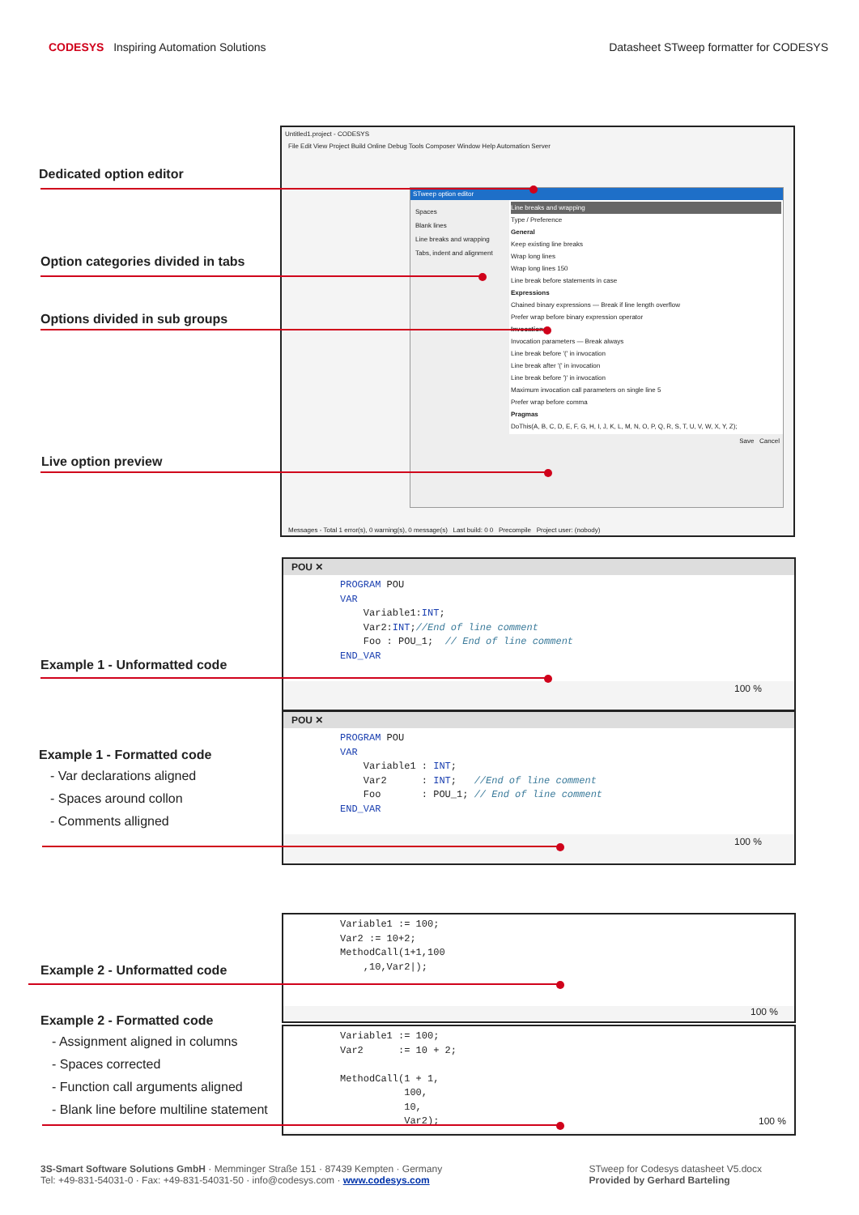CODESYS Inspiring Automation Solutions
Datasheet STweep formatter for CODESYS
Dedicated option editor
Option categories divided in tabs
Options divided in sub groups
Live option preview
Untitled1.project - CODESYS
File Edit View Project Build Online Debug Tools Composer Window Help Automation Server
STweep option editor
Spaces
Blank lines
Line breaks and wrapping
Tabs, indent and alignment
Line breaks and wrapping
Type / Preference
General
Keep existing line breaks
Wrap long lines
Wrap long lines 150
Line break before statements in case
Expressions
Chained binary expressions — Break if line length overflow
Prefer wrap before binary expression operator
Invocations
Invocation parameters — Break always
Line break before '(' in invocation
Line break after '(' in invocation
Line break before ')' in invocation
Maximum invocation call parameters on single line 5
Prefer wrap before comma
Pragmas
DoThis(A, B, C, D, E, F, G, H, I, J, K, L, M, N, O, P, Q, R, S, T, U, V, W, X, Y, Z);
Save Cancel
Messages - Total 1 error(s), 0 warning(s), 0 message(s) Last build: 0 0 Precompile Project user: (nobody)
Example 1 - Unformatted code
POU ✕
PROGRAM POU VAR Variable1:INT; Var2:INT;//End of line comment Foo : POU_1; // End of line comment END_VAR
100 %
Example 1 - Formatted code
- Var declarations aligned
- Spaces around collon
- Comments alligned
POU ✕
PROGRAM POU VAR Variable1 : INT; Var2 : INT; //End of line comment Foo : POU_1; // End of line comment END_VAR
100 %
Example 2 - Unformatted code
Variable1 := 100; Var2 := 10+2; MethodCall(1+1,100 ,10,Var2|);
100 %
Example 2 - Formatted code
- Assignment aligned in columns
- Spaces corrected
- Function call arguments aligned
- Blank line before multiline statement
Variable1 := 100; Var2 := 10 + 2; MethodCall(1 + 1, 100, 10, Var2); 100 %
3S-Smart Software Solutions GmbH · Memminger Straße 151 · 87439 Kempten · Germany
Tel: +49-831-54031-0 · Fax: +49-831-54031-50 · info@codesys.com · www.codesys.com
STweep for Codesys datasheet V5.docx
Provided by Gerhard Barteling